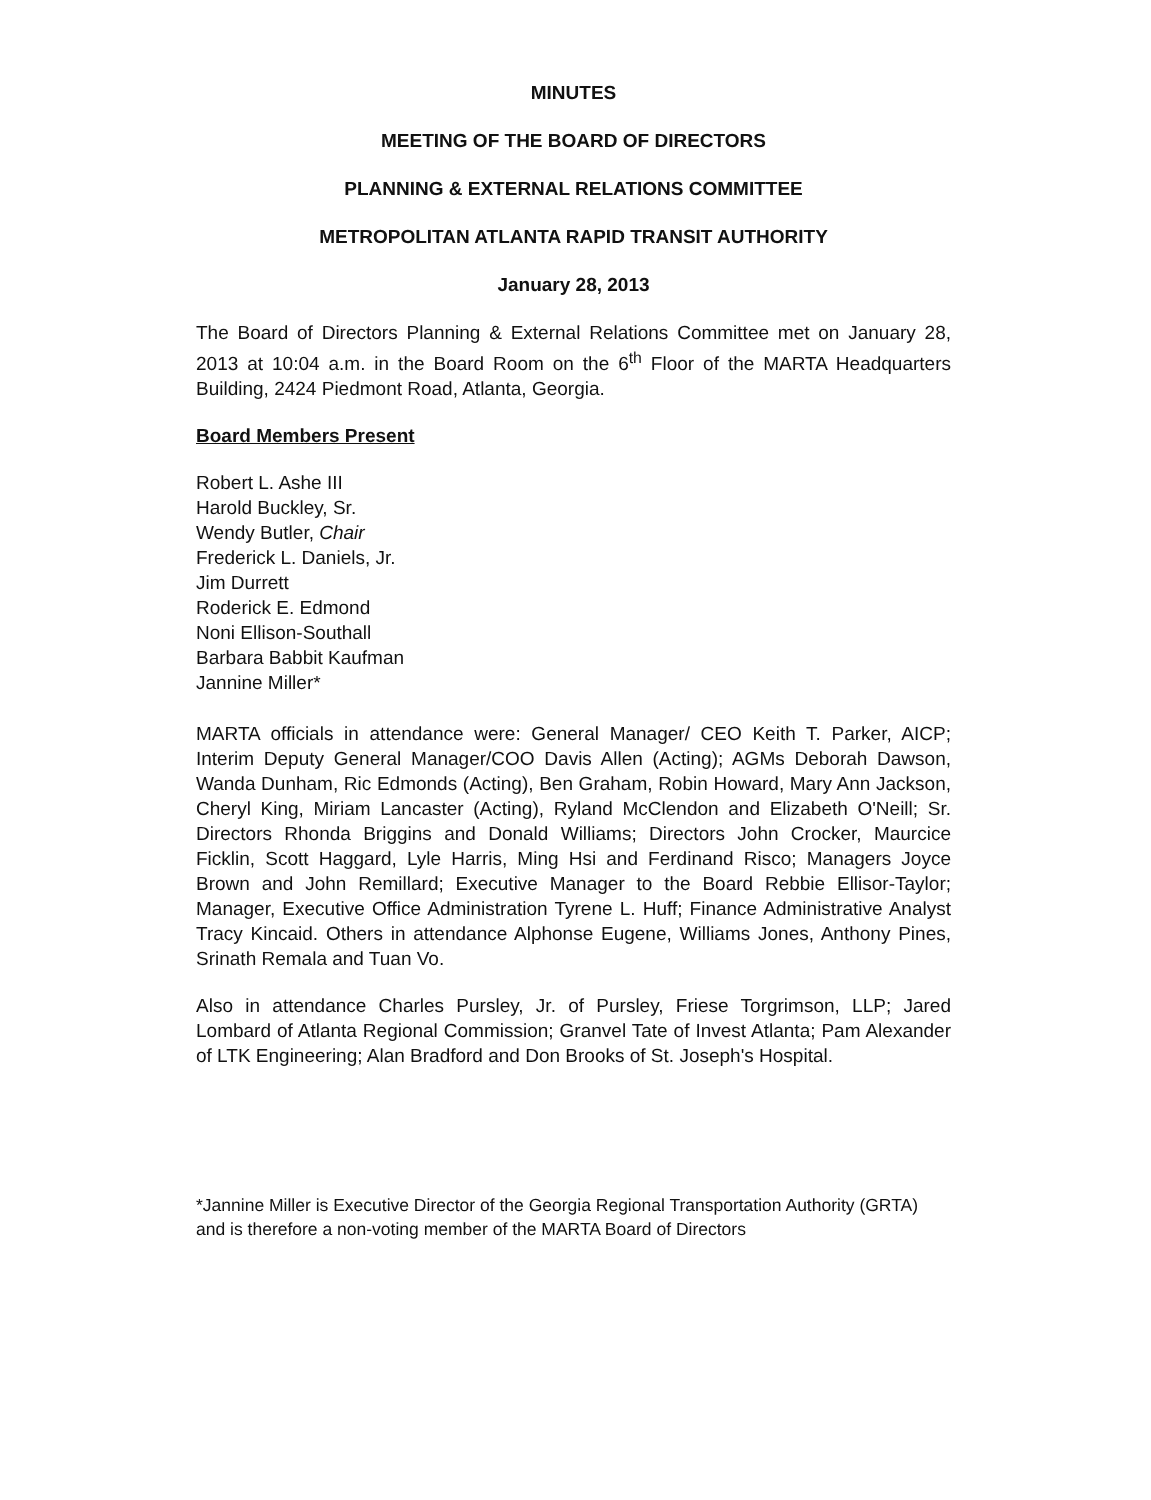MINUTES
MEETING OF THE BOARD OF DIRECTORS
PLANNING & EXTERNAL RELATIONS COMMITTEE
METROPOLITAN ATLANTA RAPID TRANSIT AUTHORITY
January 28, 2013
The Board of Directors Planning & External Relations Committee met on January 28, 2013 at 10:04 a.m. in the Board Room on the 6<sup>th</sup> Floor of the MARTA Headquarters Building, 2424 Piedmont Road, Atlanta, Georgia.
Board Members Present
Robert L. Ashe III
Harold Buckley, Sr.
Wendy Butler, Chair
Frederick L. Daniels, Jr.
Jim Durrett
Roderick E. Edmond
Noni Ellison-Southall
Barbara Babbit Kaufman
Jannine Miller*
MARTA officials in attendance were: General Manager/ CEO Keith T. Parker, AICP; Interim Deputy General Manager/COO Davis Allen (Acting); AGMs Deborah Dawson, Wanda Dunham, Ric Edmonds (Acting), Ben Graham, Robin Howard, Mary Ann Jackson, Cheryl King, Miriam Lancaster (Acting), Ryland McClendon and Elizabeth O'Neill; Sr. Directors Rhonda Briggins and Donald Williams; Directors John Crocker, Maurcice Ficklin, Scott Haggard, Lyle Harris, Ming Hsi and Ferdinand Risco; Managers Joyce Brown and John Remillard; Executive Manager to the Board Rebbie Ellisor-Taylor; Manager, Executive Office Administration Tyrene L. Huff; Finance Administrative Analyst Tracy Kincaid. Others in attendance Alphonse Eugene, Williams Jones, Anthony Pines, Srinath Remala and Tuan Vo.
Also in attendance Charles Pursley, Jr. of Pursley, Friese Torgrimson, LLP; Jared Lombard of Atlanta Regional Commission; Granvel Tate of Invest Atlanta; Pam Alexander of LTK Engineering; Alan Bradford and Don Brooks of St. Joseph's Hospital.
*Jannine Miller is Executive Director of the Georgia Regional Transportation Authority (GRTA) and is therefore a non-voting member of the MARTA Board of Directors